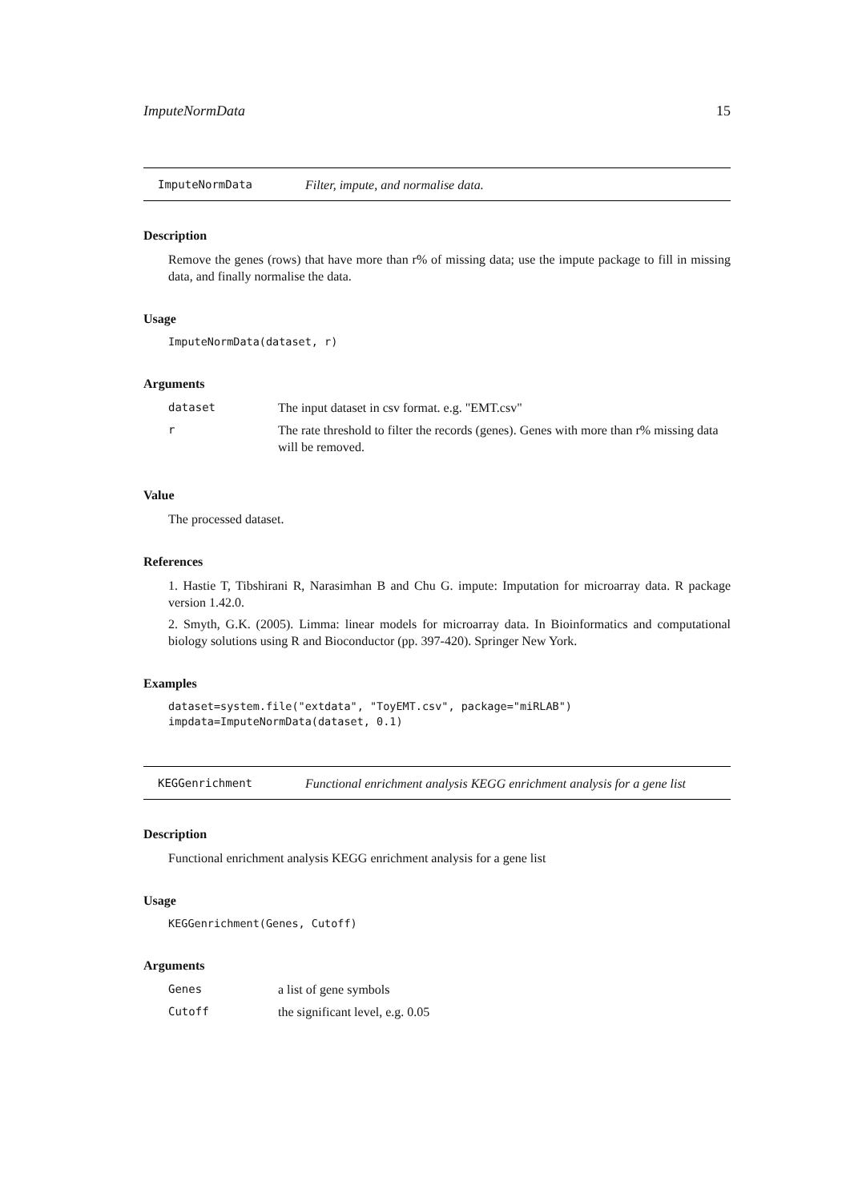ImputeNormData 15
ImputeNormData Filter, impute, and normalise data.
Description
Remove the genes (rows) that have more than r% of missing data; use the impute package to fill in missing data, and finally normalise the data.
Usage
ImputeNormData(dataset, r)
Arguments
| dataset | The input dataset in csv format. e.g. "EMT.csv" |
| r | The rate threshold to filter the records (genes). Genes with more than r% missing data will be removed. |
Value
The processed dataset.
References
1. Hastie T, Tibshirani R, Narasimhan B and Chu G. impute: Imputation for microarray data. R package version 1.42.0.
2. Smyth, G.K. (2005). Limma: linear models for microarray data. In Bioinformatics and computational biology solutions using R and Bioconductor (pp. 397-420). Springer New York.
Examples
dataset=system.file("extdata", "ToyEMT.csv", package="miRLAB") impdata=ImputeNormData(dataset, 0.1)
KEGGenrichment Functional enrichment analysis KEGG enrichment analysis for a gene list
Description
Functional enrichment analysis KEGG enrichment analysis for a gene list
Usage
KEGGenrichment(Genes, Cutoff)
Arguments
| Genes | a list of gene symbols |
| Cutoff | the significant level, e.g. 0.05 |